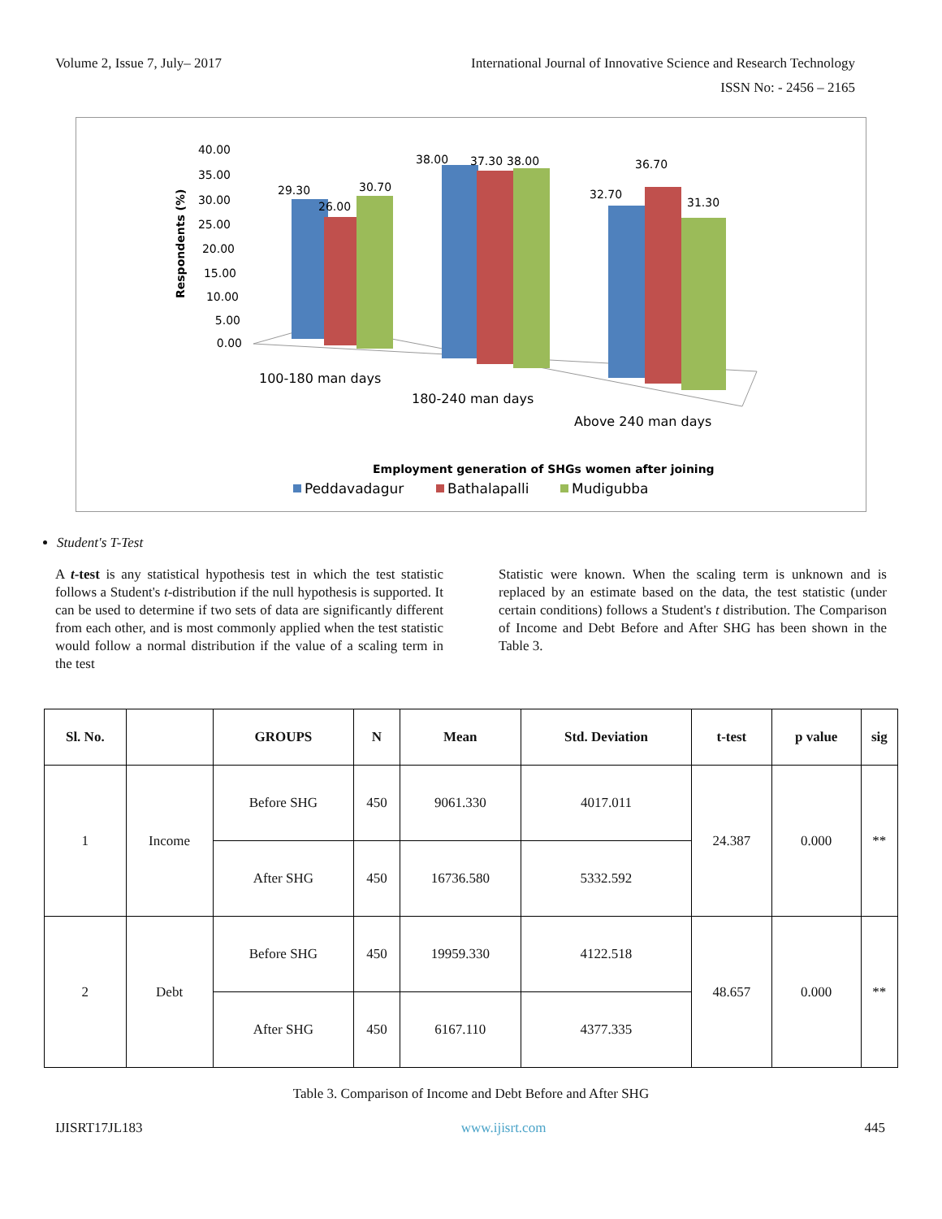Volume 2, Issue 7, July– 2017 International Journal of Innovative Science and Research Technology
ISSN No: - 2456 – 2165
40.00
35.00
30.00
25.00
20.00
15.00
10.00
5.00
0.00
Respondents (%)
29.30
26.00
30.70
38.00
37.30
38.00
32.70
36.70
31.30
100-180 man days
180-240 man days
Above 240 man days
Employment generation of SHGs women after joining
Peddavadagur
Bathalapalli
Mudigubba
Student's T-Test
A t-test is any statistical hypothesis test in which the test statistic follows a Student's t-distribution if the null hypothesis is supported. It can be used to determine if two sets of data are significantly different from each other, and is most commonly applied when the test statistic would follow a normal distribution if the value of a scaling term in the test
Statistic were known. When the scaling term is unknown and is replaced by an estimate based on the data, the test statistic (under certain conditions) follows a Student's t distribution. The Comparison of Income and Debt Before and After SHG has been shown in the Table 3.
| Sl. No. | | GROUPS | N | Mean | Std. Deviation | t-test | p value | sig |
| --- | --- | --- | --- | --- | --- | --- | --- | --- |
| 1 | Income | Before SHG | 450 | 9061.330 | 4017.011 | 24.387 | 0.000 | ** |
| | | After SHG | 450 | 16736.580 | 5332.592 | | | |
| 2 | Debt | Before SHG | 450 | 19959.330 | 4122.518 | 48.657 | 0.000 | ** |
| | | After SHG | 450 | 6167.110 | 4377.335 | | | |
Table 3. Comparison of Income and Debt Before and After SHG
IJISRT17JL183 www.ijisrt.com 445